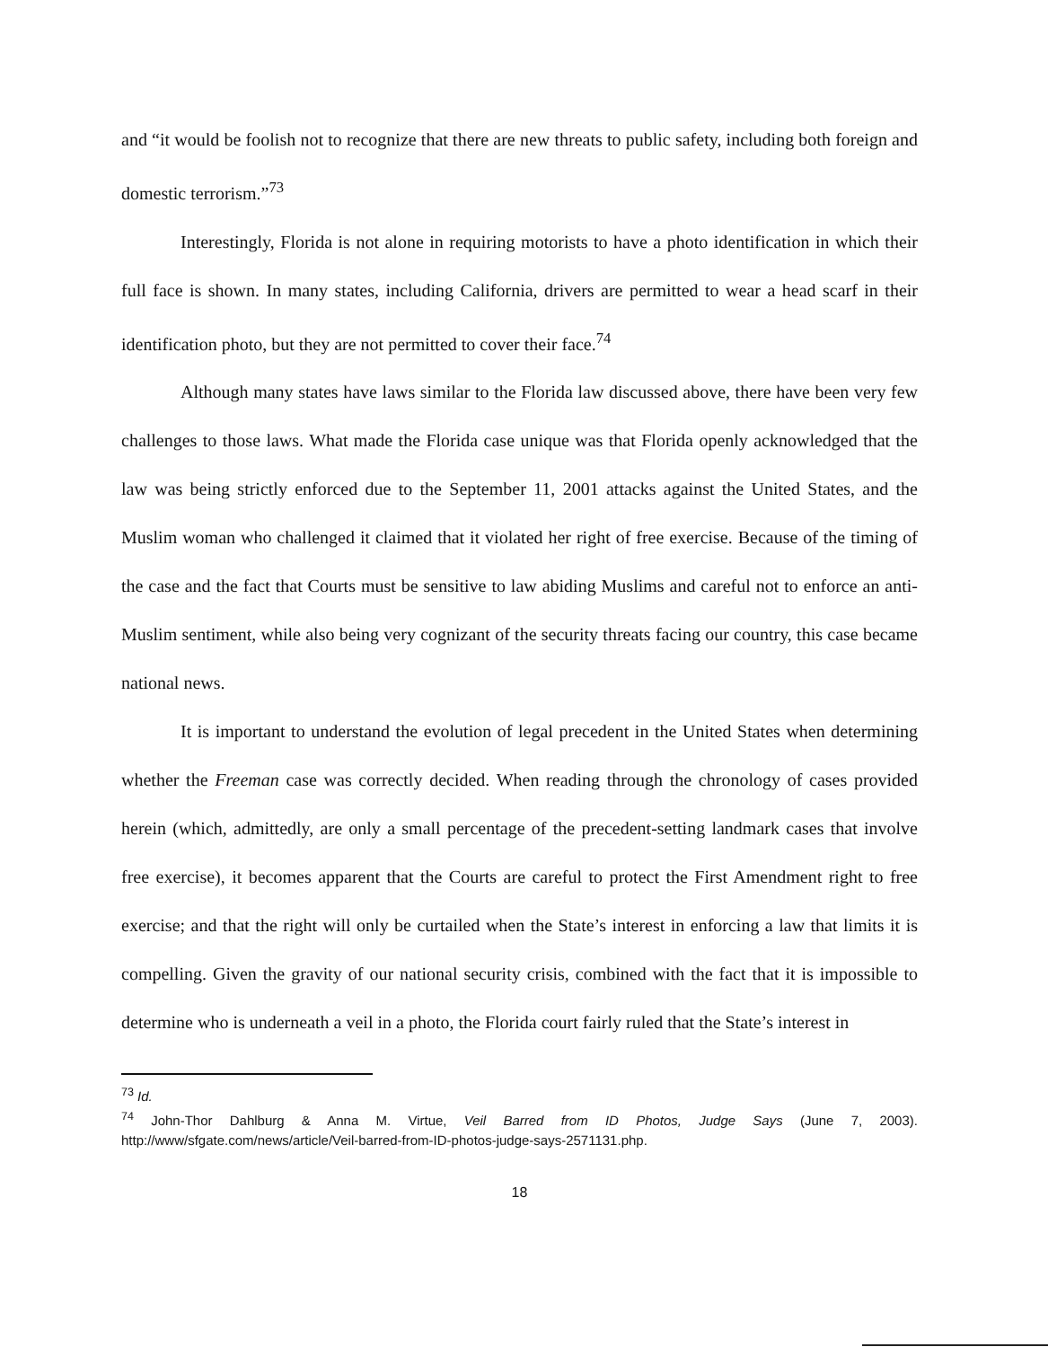and “it would be foolish not to recognize that there are new threats to public safety, including both foreign and domestic terrorism.”<sup>73</sup>
Interestingly, Florida is not alone in requiring motorists to have a photo identification in which their full face is shown. In many states, including California, drivers are permitted to wear a head scarf in their identification photo, but they are not permitted to cover their face.<sup>74</sup>
Although many states have laws similar to the Florida law discussed above, there have been very few challenges to those laws. What made the Florida case unique was that Florida openly acknowledged that the law was being strictly enforced due to the September 11, 2001 attacks against the United States, and the Muslim woman who challenged it claimed that it violated her right of free exercise. Because of the timing of the case and the fact that Courts must be sensitive to law abiding Muslims and careful not to enforce an anti-Muslim sentiment, while also being very cognizant of the security threats facing our country, this case became national news.
It is important to understand the evolution of legal precedent in the United States when determining whether the Freeman case was correctly decided. When reading through the chronology of cases provided herein (which, admittedly, are only a small percentage of the precedent-setting landmark cases that involve free exercise), it becomes apparent that the Courts are careful to protect the First Amendment right to free exercise; and that the right will only be curtailed when the State’s interest in enforcing a law that limits it is compelling. Given the gravity of our national security crisis, combined with the fact that it is impossible to determine who is underneath a veil in a photo, the Florida court fairly ruled that the State’s interest in
<sup>73</sup> Id.
<sup>74</sup> John-Thor Dahlburg & Anna M. Virtue, Veil Barred from ID Photos, Judge Says (June 7, 2003). http://www/sfgate.com/news/article/Veil-barred-from-ID-photos-judge-says-2571131.php.
18